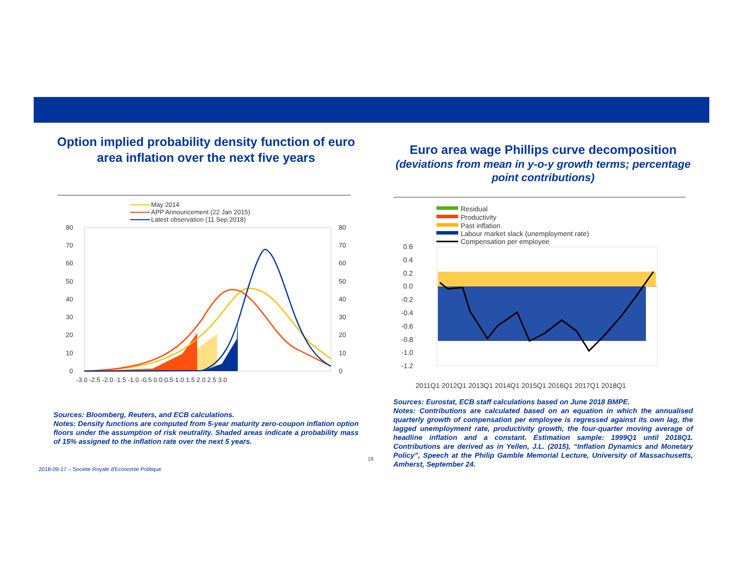Option implied probability density function of euro area inflation over the next five years
May 2014
APP Announcement (22 Jan 2015)
Latest observation (11 Sep 2018)
80
70
60
50
40
30
20
10
0
80
70
60
50
40
30
20
10
0
-3.0 -2.5 -2.0 -1.5 -1.0 -0.5 0.0 0.5 1.0 1.5 2.0 2.5 3.0
Sources: Bloomberg, Reuters, and ECB calculations.
Notes: Density functions are computed from 5-year maturity zero-coupon inflation option floors under the assumption of risk neutrality. Shaded areas indicate a probability mass of 15% assigned to the inflation rate over the next 5 years.
Euro area wage Phillips curve decomposition
(deviations from mean in y-o-y growth terms; percentage point contributions)
Residual
Productivity
Past inflation
Labour market slack (unemployment rate)
Compensation per employee
0.6
0.4
0.2
0.0
-0.2
-0.4
-0.6
-0.8
-1.0
-1.2
2011Q1 2012Q1 2013Q1 2014Q1 2015Q1 2016Q1 2017Q1 2018Q1
Sources: Eurostat, ECB staff calculations based on June 2018 BMPE.
Notes: Contributions are calculated based on an equation in which the annualised quarterly growth of compensation per employee is regressed against its own lag, the lagged unemployment rate, productivity growth, the four-quarter moving average of headline inflation and a constant. Estimation sample: 1999Q1 until 2018Q1. Contributions are derived as in Yellen, J.L. (2015), “Inflation Dynamics and Monetary Policy”, Speech at the Philip Gamble Memorial Lecture, University of Massachusetts, Amherst, September 24.
18
2018-09-17 – Societe Royale d'Economie Politique